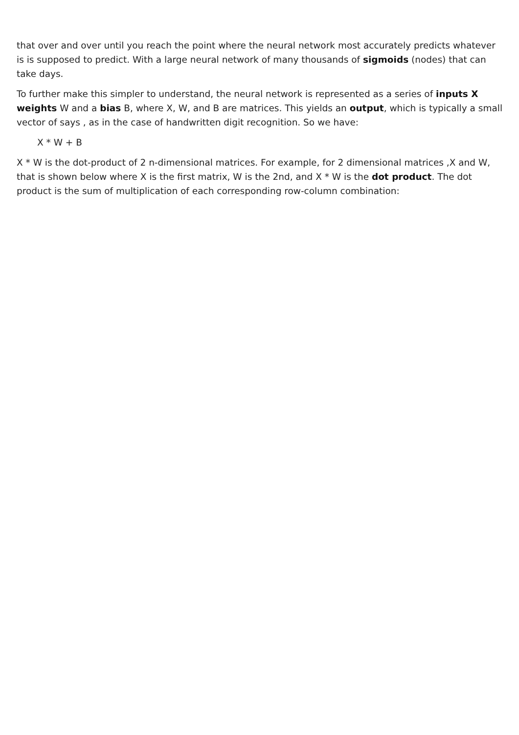that over and over until you reach the point where the neural network most accurately predicts whatever is is supposed to predict. With a large neural network of many thousands of sigmoids (nodes) that can take days.
To further make this simpler to understand, the neural network is represented as a series of inputs X weights W and a bias B, where X, W, and B are matrices. This yields an output, which is typically a small vector of says , as in the case of handwritten digit recognition. So we have:
X * W + B
X * W is the dot-product of 2 n-dimensional matrices. For example, for 2 dimensional matrices ,X and W, that is shown below where X is the first matrix, W is the 2nd, and X * W is the dot product. The dot product is the sum of multiplication of each corresponding row-column combination: